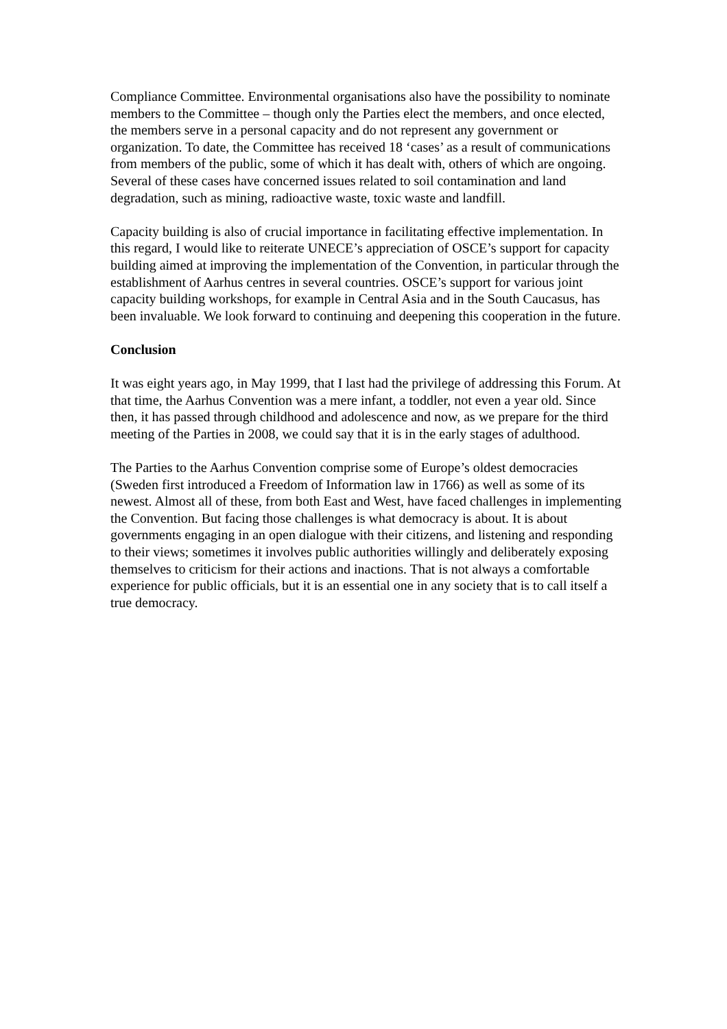Compliance Committee. Environmental organisations also have the possibility to nominate members to the Committee – though only the Parties elect the members, and once elected, the members serve in a personal capacity and do not represent any government or organization. To date, the Committee has received 18 ‘cases’ as a result of communications from members of the public, some of which it has dealt with, others of which are ongoing. Several of these cases have concerned issues related to soil contamination and land degradation, such as mining, radioactive waste, toxic waste and landfill.
Capacity building is also of crucial importance in facilitating effective implementation. In this regard, I would like to reiterate UNECE’s appreciation of OSCE’s support for capacity building aimed at improving the implementation of the Convention, in particular through the establishment of Aarhus centres in several countries. OSCE’s support for various joint capacity building workshops, for example in Central Asia and in the South Caucasus, has been invaluable. We look forward to continuing and deepening this cooperation in the future.
Conclusion
It was eight years ago, in May 1999, that I last had the privilege of addressing this Forum. At that time, the Aarhus Convention was a mere infant, a toddler, not even a year old. Since then, it has passed through childhood and adolescence and now, as we prepare for the third meeting of the Parties in 2008, we could say that it is in the early stages of adulthood.
The Parties to the Aarhus Convention comprise some of Europe’s oldest democracies (Sweden first introduced a Freedom of Information law in 1766) as well as some of its newest. Almost all of these, from both East and West, have faced challenges in implementing the Convention. But facing those challenges is what democracy is about. It is about governments engaging in an open dialogue with their citizens, and listening and responding to their views; sometimes it involves public authorities willingly and deliberately exposing themselves to criticism for their actions and inactions. That is not always a comfortable experience for public officials, but it is an essential one in any society that is to call itself a true democracy.